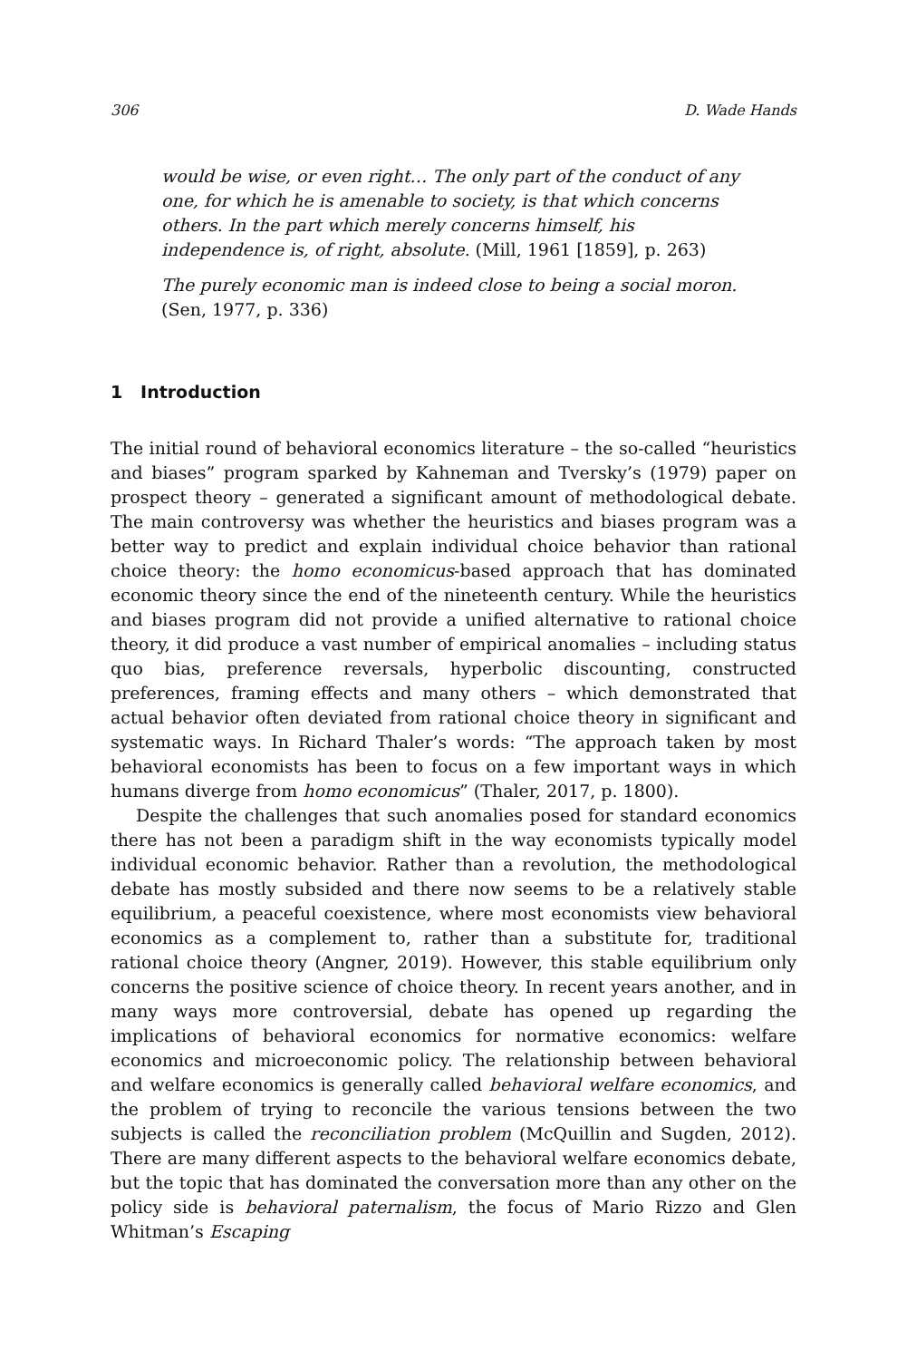306 D. Wade Hands
would be wise, or even right… The only part of the conduct of any one, for which he is amenable to society, is that which concerns others. In the part which merely concerns himself, his independence is, of right, absolute. (Mill, 1961 [1859], p. 263)
The purely economic man is indeed close to being a social moron. (Sen, 1977, p. 336)
1 Introduction
The initial round of behavioral economics literature – the so-called “heuristics and biases” program sparked by Kahneman and Tversky’s (1979) paper on prospect theory – generated a significant amount of methodological debate. The main controversy was whether the heuristics and biases program was a better way to predict and explain individual choice behavior than rational choice theory: the homo economicus-based approach that has dominated economic theory since the end of the nineteenth century. While the heuristics and biases program did not provide a unified alternative to rational choice theory, it did produce a vast number of empirical anomalies – including status quo bias, preference reversals, hyperbolic discounting, constructed preferences, framing effects and many others – which demonstrated that actual behavior often deviated from rational choice theory in significant and systematic ways. In Richard Thaler’s words: “The approach taken by most behavioral economists has been to focus on a few important ways in which humans diverge from homo economicus” (Thaler, 2017, p. 1800).
Despite the challenges that such anomalies posed for standard economics there has not been a paradigm shift in the way economists typically model individual economic behavior. Rather than a revolution, the methodological debate has mostly subsided and there now seems to be a relatively stable equilibrium, a peaceful coexistence, where most economists view behavioral economics as a complement to, rather than a substitute for, traditional rational choice theory (Angner, 2019). However, this stable equilibrium only concerns the positive science of choice theory. In recent years another, and in many ways more controversial, debate has opened up regarding the implications of behavioral economics for normative economics: welfare economics and microeconomic policy. The relationship between behavioral and welfare economics is generally called behavioral welfare economics, and the problem of trying to reconcile the various tensions between the two subjects is called the reconciliation problem (McQuillin and Sugden, 2012). There are many different aspects to the behavioral welfare economics debate, but the topic that has dominated the conversation more than any other on the policy side is behavioral paternalism, the focus of Mario Rizzo and Glen Whitman’s Escaping